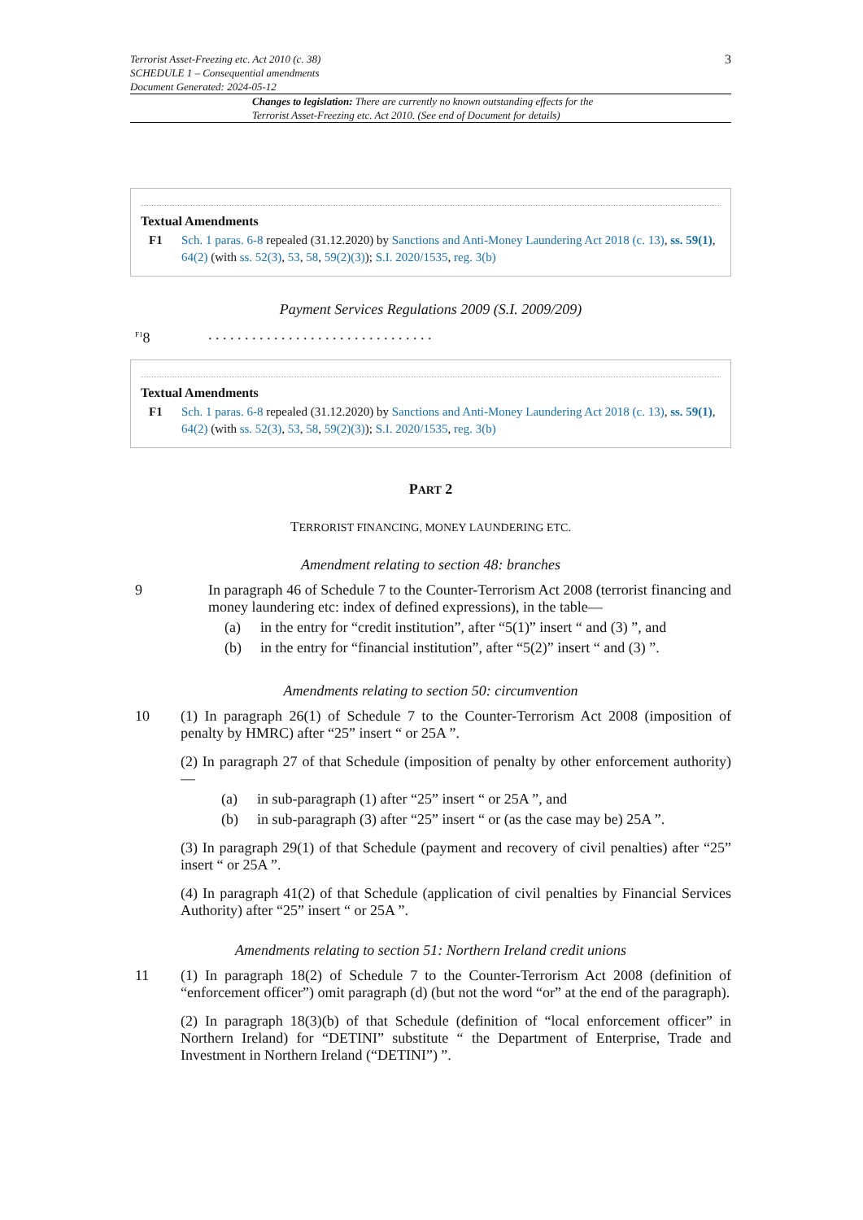Terrorist Asset-Freezing etc. Act 2010 (c. 38)
SCHEDULE 1 – Consequential amendments
Document Generated: 2024-05-12
3
Changes to legislation: There are currently no known outstanding effects for the Terrorist Asset-Freezing etc. Act 2010. (See end of Document for details)
Textual Amendments
F1 Sch. 1 paras. 6-8 repealed (31.12.2020) by Sanctions and Anti-Money Laundering Act 2018 (c. 13), ss. 59(1), 64(2) (with ss. 52(3), 53, 58, 59(2)(3)); S.I. 2020/1535, reg. 3(b)
Payment Services Regulations 2009 (S.I. 2009/209)
<sup>F1</sup>8 . . . . . . . . . . . . . . . . . . . . . . . . . . . . . . .
Textual Amendments
F1 Sch. 1 paras. 6-8 repealed (31.12.2020) by Sanctions and Anti-Money Laundering Act 2018 (c. 13), ss. 59(1), 64(2) (with ss. 52(3), 53, 58, 59(2)(3)); S.I. 2020/1535, reg. 3(b)
PART 2
TERRORIST FINANCING, MONEY LAUNDERING ETC.
Amendment relating to section 48: branches
9 In paragraph 46 of Schedule 7 to the Counter-Terrorism Act 2008 (terrorist financing and money laundering etc: index of defined expressions), in the table—
(a) in the entry for “credit institution”, after “5(1)” insert “ and (3) ”, and
(b) in the entry for “financial institution”, after “5(2)” insert “ and (3) ”.
Amendments relating to section 50: circumvention
10 (1) In paragraph 26(1) of Schedule 7 to the Counter-Terrorism Act 2008 (imposition of penalty by HMRC) after “25” insert “ or 25A ”.
(2) In paragraph 27 of that Schedule (imposition of penalty by other enforcement authority)—
(a) in sub-paragraph (1) after “25” insert “ or 25A ”, and
(b) in sub-paragraph (3) after “25” insert “ or (as the case may be) 25A ”.
(3) In paragraph 29(1) of that Schedule (payment and recovery of civil penalties) after “25” insert “ or 25A ”.
(4) In paragraph 41(2) of that Schedule (application of civil penalties by Financial Services Authority) after “25” insert “ or 25A ”.
Amendments relating to section 51: Northern Ireland credit unions
11 (1) In paragraph 18(2) of Schedule 7 to the Counter-Terrorism Act 2008 (definition of “enforcement officer”) omit paragraph (d) (but not the word “or” at the end of the paragraph).
(2) In paragraph 18(3)(b) of that Schedule (definition of “local enforcement officer” in Northern Ireland) for “DETINI” substitute “ the Department of Enterprise, Trade and Investment in Northern Ireland (“DETINI”) ”.